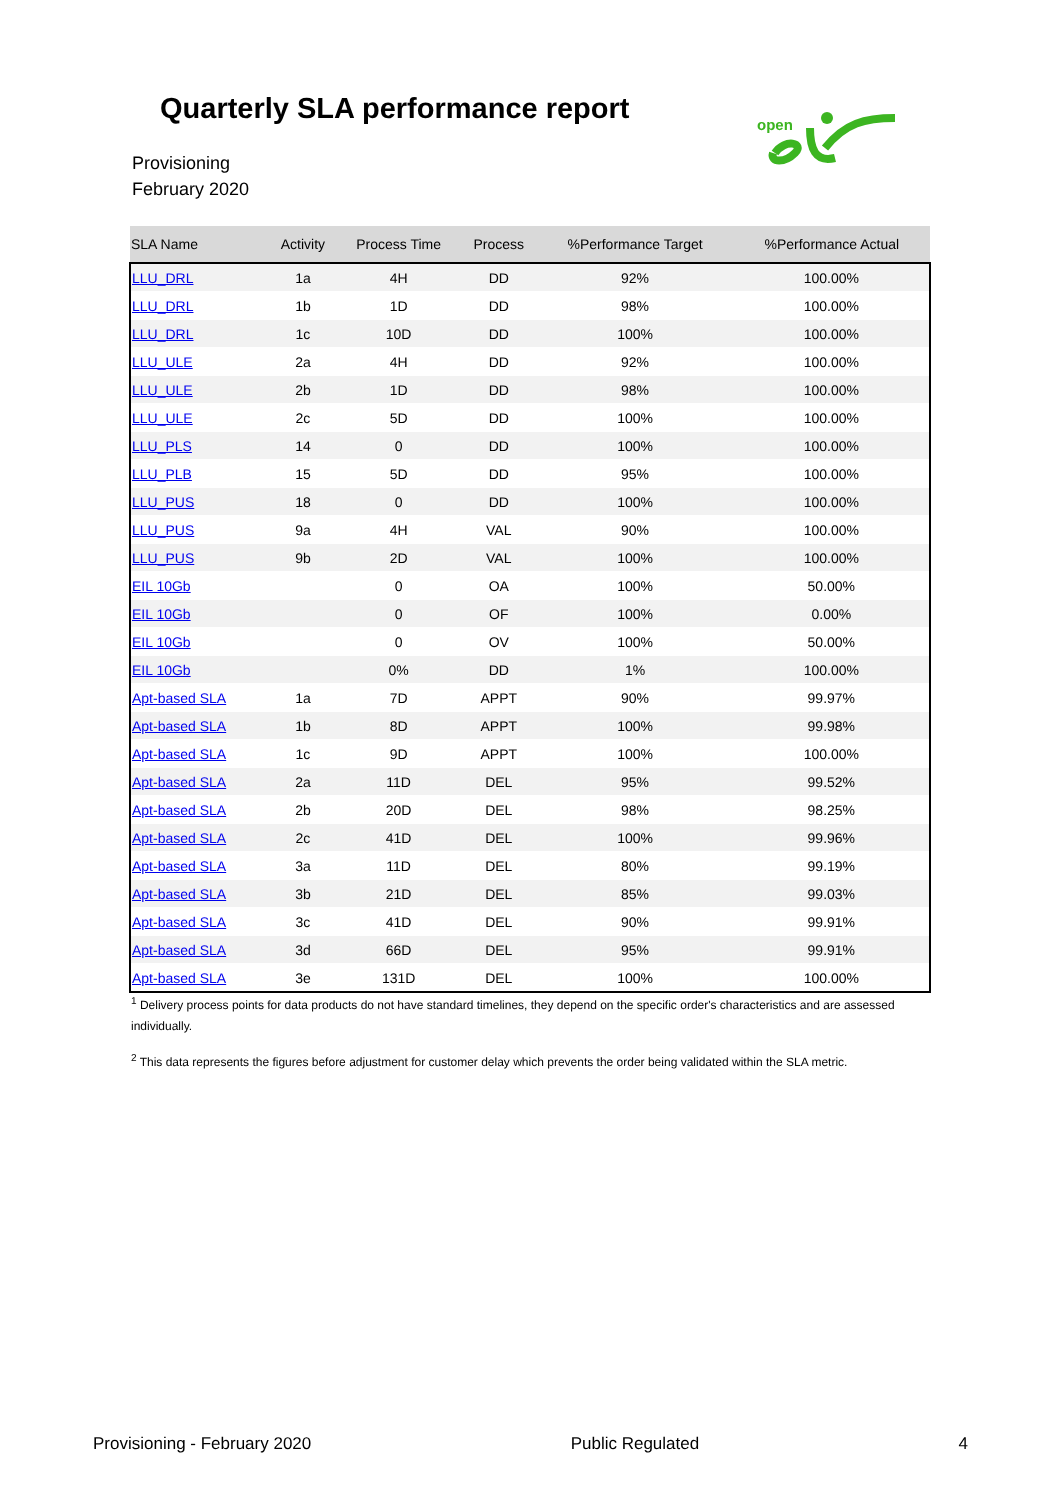Quarterly SLA performance report
Provisioning
February 2020
open
| SLA Name | Activity | Process Time | Process | %Performance Target | %Performance Actual |
| --- | --- | --- | --- | --- | --- |
| LLU_DRL | 1a | 4H | DD | 92% | 100.00% |
| LLU_DRL | 1b | 1D | DD | 98% | 100.00% |
| LLU_DRL | 1c | 10D | DD | 100% | 100.00% |
| LLU_ULE | 2a | 4H | DD | 92% | 100.00% |
| LLU_ULE | 2b | 1D | DD | 98% | 100.00% |
| LLU_ULE | 2c | 5D | DD | 100% | 100.00% |
| LLU_PLS | 14 | 0 | DD | 100% | 100.00% |
| LLU_PLB | 15 | 5D | DD | 95% | 100.00% |
| LLU_PUS | 18 | 0 | DD | 100% | 100.00% |
| LLU_PUS | 9a | 4H | VAL | 90% | 100.00% |
| LLU_PUS | 9b | 2D | VAL | 100% | 100.00% |
| EIL 10Gb | | 0 | OA | 100% | 50.00% |
| EIL 10Gb | | 0 | OF | 100% | 0.00% |
| EIL 10Gb | | 0 | OV | 100% | 50.00% |
| EIL 10Gb | | 0% | DD | 1% | 100.00% |
| Apt-based SLA | 1a | 7D | APPT | 90% | 99.97% |
| Apt-based SLA | 1b | 8D | APPT | 100% | 99.98% |
| Apt-based SLA | 1c | 9D | APPT | 100% | 100.00% |
| Apt-based SLA | 2a | 11D | DEL | 95% | 99.52% |
| Apt-based SLA | 2b | 20D | DEL | 98% | 98.25% |
| Apt-based SLA | 2c | 41D | DEL | 100% | 99.96% |
| Apt-based SLA | 3a | 11D | DEL | 80% | 99.19% |
| Apt-based SLA | 3b | 21D | DEL | 85% | 99.03% |
| Apt-based SLA | 3c | 41D | DEL | 90% | 99.91% |
| Apt-based SLA | 3d | 66D | DEL | 95% | 99.91% |
| Apt-based SLA | 3e | 131D | DEL | 100% | 100.00% |
<sup>1</sup> Delivery process points for data products do not have standard timelines, they depend on the specific order's characteristics and are assessed individually.
<sup>2</sup> This data represents the figures before adjustment for customer delay which prevents the order being validated within the SLA metric.
Provisioning - February 2020 Public Regulated 4